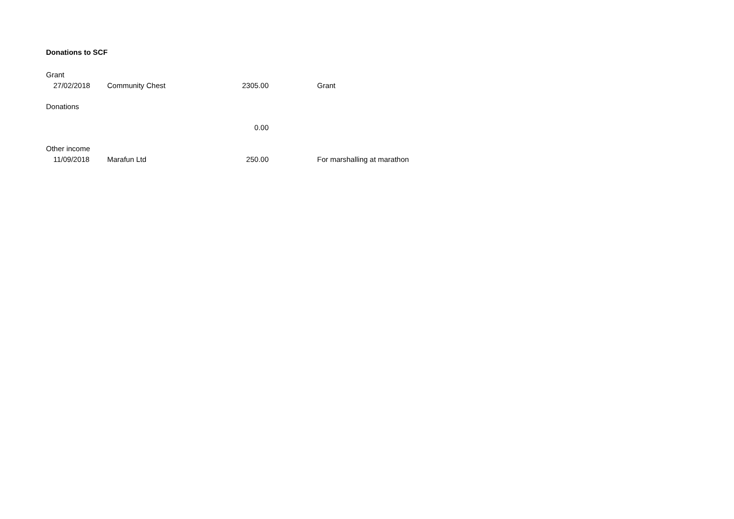Donations to SCF
| Grant | | | |
| 27/02/2018 | Community Chest | 2305.00 | Grant |
| Donations | | | |
| | | 0.00 | |
| Other income | | | |
| 11/09/2018 | Marafun Ltd | 250.00 | For marshalling at marathon |